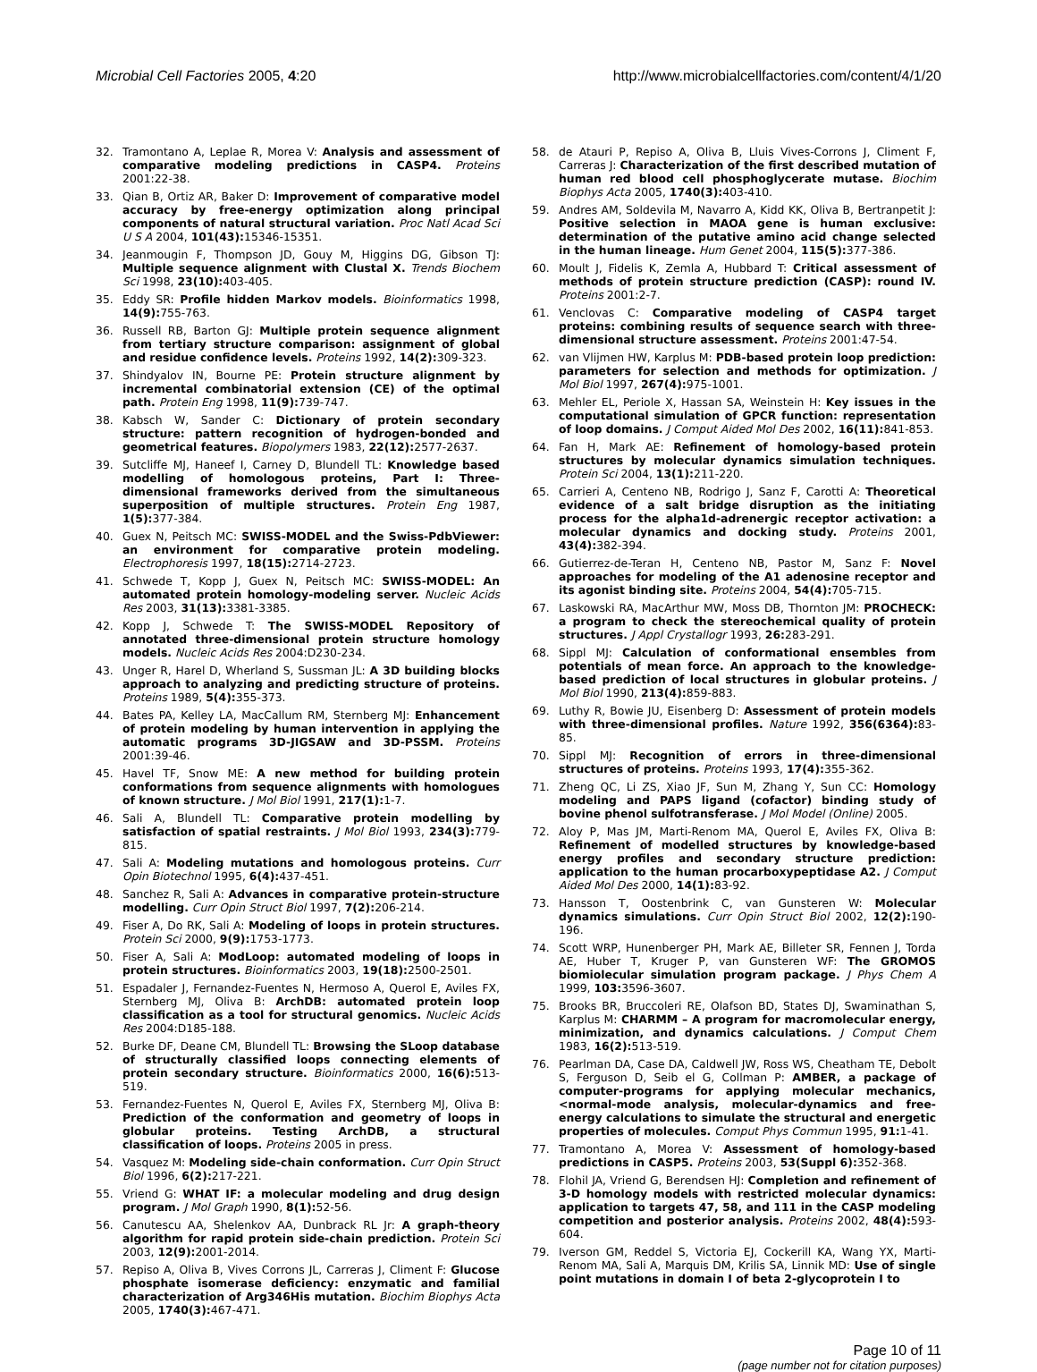Microbial Cell Factories 2005, 4:20 http://www.microbialcellfactories.com/content/4/1/20
32. Tramontano A, Leplae R, Morea V: Analysis and assessment of comparative modeling predictions in CASP4. Proteins 2001:22-38.
33. Qian B, Ortiz AR, Baker D: Improvement of comparative model accuracy by free-energy optimization along principal components of natural structural variation. Proc Natl Acad Sci U S A 2004, 101(43): 15346-15351.
34. Jeanmougin F, Thompson JD, Gouy M, Higgins DG, Gibson TJ: Multiple sequence alignment with Clustal X. Trends Biochem Sci 1998, 23(10): 403-405.
35. Eddy SR: Profile hidden Markov models. Bioinformatics 1998, 14(9): 755-763.
36. Russell RB, Barton GJ: Multiple protein sequence alignment from tertiary structure comparison: assignment of global and residue confidence levels. Proteins 1992, 14(2): 309-323.
37. Shindyalov IN, Bourne PE: Protein structure alignment by incremental combinatorial extension (CE) of the optimal path. Protein Eng 1998, 11(9): 739-747.
38. Kabsch W, Sander C: Dictionary of protein secondary structure: pattern recognition of hydrogen-bonded and geometrical features. Biopolymers 1983, 22(12): 2577-2637.
39. Sutcliffe MJ, Haneef I, Carney D, Blundell TL: Knowledge based modelling of homologous proteins, Part I: Three-dimensional frameworks derived from the simultaneous superposition of multiple structures. Protein Eng 1987, 1(5): 377-384.
40. Guex N, Peitsch MC: SWISS-MODEL and the Swiss-PdbViewer: an environment for comparative protein modeling. Electrophoresis 1997, 18(15): 2714-2723.
41. Schwede T, Kopp J, Guex N, Peitsch MC: SWISS-MODEL: An automated protein homology-modeling server. Nucleic Acids Res 2003, 31(13): 3381-3385.
42. Kopp J, Schwede T: The SWISS-MODEL Repository of annotated three-dimensional protein structure homology models. Nucleic Acids Res 2004:D230-234.
43. Unger R, Harel D, Wherland S, Sussman JL: A 3D building blocks approach to analyzing and predicting structure of proteins. Proteins 1989, 5(4): 355-373.
44. Bates PA, Kelley LA, MacCallum RM, Sternberg MJ: Enhancement of protein modeling by human intervention in applying the automatic programs 3D-JIGSAW and 3D-PSSM. Proteins 2001:39-46.
45. Havel TF, Snow ME: A new method for building protein conformations from sequence alignments with homologues of known structure. J Mol Biol 1991, 217(1): 1-7.
46. Sali A, Blundell TL: Comparative protein modelling by satisfaction of spatial restraints. J Mol Biol 1993, 234(3): 779-815.
47. Sali A: Modeling mutations and homologous proteins. Curr Opin Biotechnol 1995, 6(4): 437-451.
48. Sanchez R, Sali A: Advances in comparative protein-structure modelling. Curr Opin Struct Biol 1997, 7(2): 206-214.
49. Fiser A, Do RK, Sali A: Modeling of loops in protein structures. Protein Sci 2000, 9(9): 1753-1773.
50. Fiser A, Sali A: ModLoop: automated modeling of loops in protein structures. Bioinformatics 2003, 19(18): 2500-2501.
51. Espadaler J, Fernandez-Fuentes N, Hermoso A, Querol E, Aviles FX, Sternberg MJ, Oliva B: ArchDB: automated protein loop classification as a tool for structural genomics. Nucleic Acids Res 2004:D185-188.
52. Burke DF, Deane CM, Blundell TL: Browsing the SLoop database of structurally classified loops connecting elements of protein secondary structure. Bioinformatics 2000, 16(6): 513-519.
53. Fernandez-Fuentes N, Querol E, Aviles FX, Sternberg MJ, Oliva B: Prediction of the conformation and geometry of loops in globular proteins. Testing ArchDB, a structural classification of loops. Proteins 2005 in press.
54. Vasquez M: Modeling side-chain conformation. Curr Opin Struct Biol 1996, 6(2): 217-221.
55. Vriend G: WHAT IF: a molecular modeling and drug design program. J Mol Graph 1990, 8(1): 52-56.
56. Canutescu AA, Shelenkov AA, Dunbrack RL Jr: A graph-theory algorithm for rapid protein side-chain prediction. Protein Sci 2003, 12(9): 2001-2014.
57. Repiso A, Oliva B, Vives Corrons JL, Carreras J, Climent F: Glucose phosphate isomerase deficiency: enzymatic and familial characterization of Arg346His mutation. Biochim Biophys Acta 2005, 1740(3): 467-471.
58. de Atauri P, Repiso A, Oliva B, Lluis Vives-Corrons J, Climent F, Carreras J: Characterization of the first described mutation of human red blood cell phosphoglycerate mutase. Biochim Biophys Acta 2005, 1740(3): 403-410.
59. Andres AM, Soldevila M, Navarro A, Kidd KK, Oliva B, Bertranpetit J: Positive selection in MAOA gene is human exclusive: determination of the putative amino acid change selected in the human lineage. Hum Genet 2004, 115(5): 377-386.
60. Moult J, Fidelis K, Zemla A, Hubbard T: Critical assessment of methods of protein structure prediction (CASP): round IV. Proteins 2001:2-7.
61. Venclovas C: Comparative modeling of CASP4 target proteins: combining results of sequence search with three-dimensional structure assessment. Proteins 2001:47-54.
62. van Vlijmen HW, Karplus M: PDB-based protein loop prediction: parameters for selection and methods for optimization. J Mol Biol 1997, 267(4): 975-1001.
63. Mehler EL, Periole X, Hassan SA, Weinstein H: Key issues in the computational simulation of GPCR function: representation of loop domains. J Comput Aided Mol Des 2002, 16(11): 841-853.
64. Fan H, Mark AE: Refinement of homology-based protein structures by molecular dynamics simulation techniques. Protein Sci 2004, 13(1): 211-220.
65. Carrieri A, Centeno NB, Rodrigo J, Sanz F, Carotti A: Theoretical evidence of a salt bridge disruption as the initiating process for the alpha1d-adrenergic receptor activation: a molecular dynamics and docking study. Proteins 2001, 43(4): 382-394.
66. Gutierrez-de-Teran H, Centeno NB, Pastor M, Sanz F: Novel approaches for modeling of the A1 adenosine receptor and its agonist binding site. Proteins 2004, 54(4): 705-715.
67. Laskowski RA, MacArthur MW, Moss DB, Thornton JM: PROCHECK: a program to check the stereochemical quality of protein structures. J Appl Crystallogr 1993, 26: 283-291.
68. Sippl MJ: Calculation of conformational ensembles from potentials of mean force. An approach to the knowledge-based prediction of local structures in globular proteins. J Mol Biol 1990, 213(4): 859-883.
69. Luthy R, Bowie JU, Eisenberg D: Assessment of protein models with three-dimensional profiles. Nature 1992, 356(6364): 83-85.
70. Sippl MJ: Recognition of errors in three-dimensional structures of proteins. Proteins 1993, 17(4): 355-362.
71. Zheng QC, Li ZS, Xiao JF, Sun M, Zhang Y, Sun CC: Homology modeling and PAPS ligand (cofactor) binding study of bovine phenol sulfotransferase. J Mol Model (Online) 2005.
72. Aloy P, Mas JM, Marti-Renom MA, Querol E, Aviles FX, Oliva B: Refinement of modelled structures by knowledge-based energy profiles and secondary structure prediction: application to the human procarboxypeptidase A2. J Comput Aided Mol Des 2000, 14(1): 83-92.
73. Hansson T, Oostenbrink C, van Gunsteren W: Molecular dynamics simulations. Curr Opin Struct Biol 2002, 12(2): 190-196.
74. Scott WRP, Hunenberger PH, Mark AE, Billeter SR, Fennen J, Torda AE, Huber T, Kruger P, van Gunsteren WF: The GROMOS biomiolecular simulation program package. J Phys Chem A 1999, 103: 3596-3607.
75. Brooks BR, Bruccoleri RE, Olafson BD, States DJ, Swaminathan S, Karplus M: CHARMM – A program for macromolecular energy, minimization, and dynamics calculations. J Comput Chem 1983, 16(2): 513-519.
76. Pearlman DA, Case DA, Caldwell JW, Ross WS, Cheatham TE, Debolt S, Ferguson D, Seib el G, Collman P: AMBER, a package of computer-programs for applying molecular mechanics,<normal-mode analysis, molecular-dynamics and free-energy calculations to simulate the structural and energetic properties of molecules. Comput Phys Commun 1995, 91: 1-41.
77. Tramontano A, Morea V: Assessment of homology-based predictions in CASP5. Proteins 2003, 53(Suppl 6): 352-368.
78. Flohil JA, Vriend G, Berendsen HJ: Completion and refinement of 3-D homology models with restricted molecular dynamics: application to targets 47, 58, and 111 in the CASP modeling competition and posterior analysis. Proteins 2002, 48(4): 593-604.
79. Iverson GM, Reddel S, Victoria EJ, Cockerill KA, Wang YX, Marti-Renom MA, Sali A, Marquis DM, Krilis SA, Linnik MD: Use of single point mutations in domain I of beta 2-glycoprotein I to
Page 10 of 11
(page number not for citation purposes)